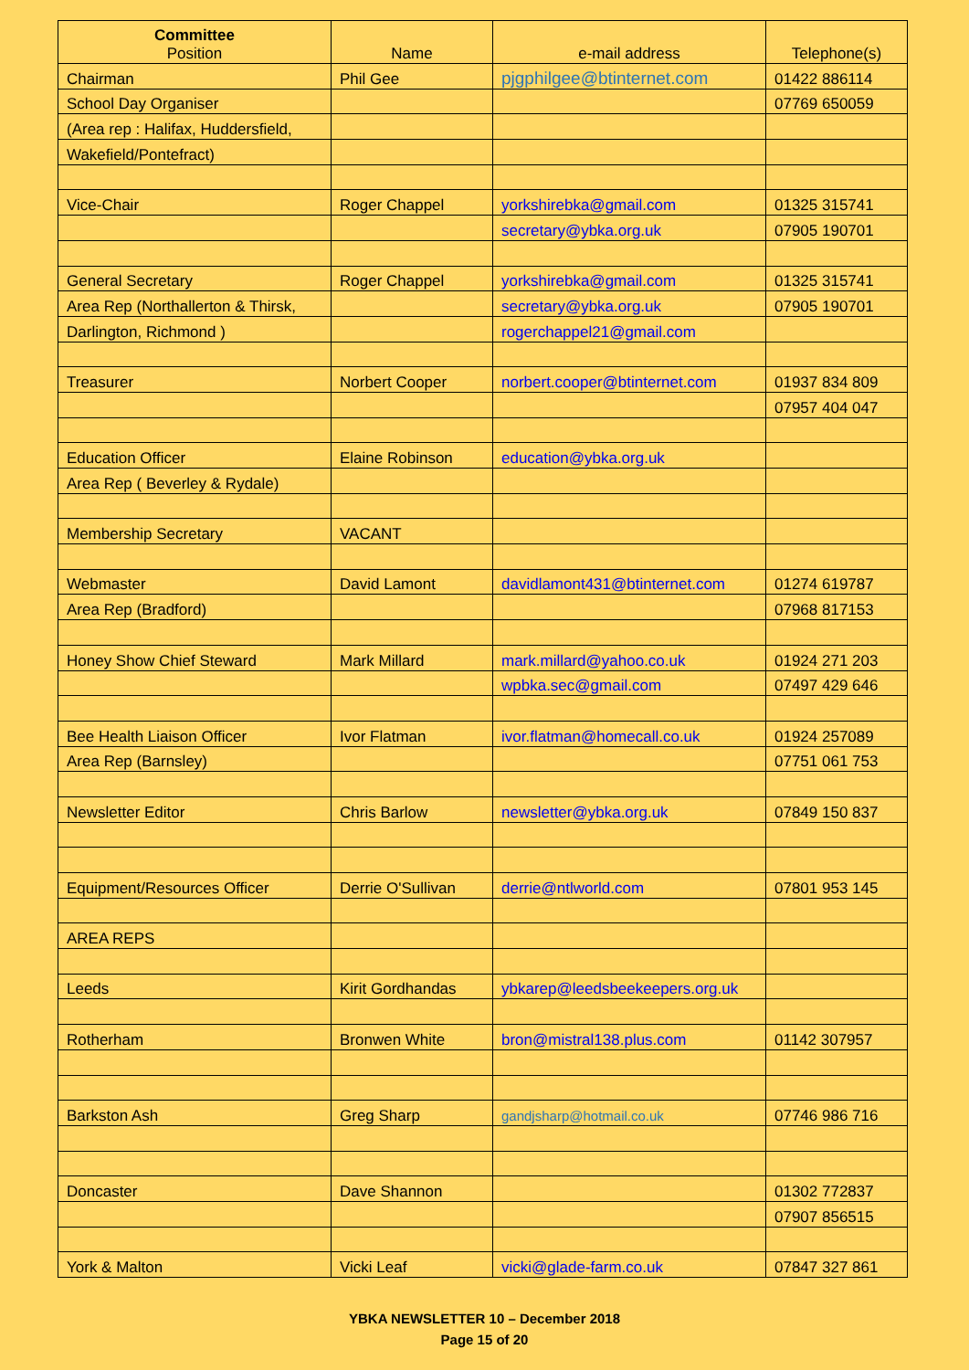| Committee Position | Name | e-mail address | Telephone(s) |
| --- | --- | --- | --- |
| Chairman | Phil Gee | pjgphilgee@btinternet.com | 01422 886114 |
| School Day Organiser | | | 07769 650059 |
| (Area rep : Halifax, Huddersfield, | | | |
| Wakefield/Pontefract) | | | |
| Vice-Chair | Roger Chappel | yorkshirebka@gmail.com | 01325 315741 |
| | | secretary@ybka.org.uk | 07905 190701 |
| General Secretary | Roger Chappel | yorkshirebka@gmail.com | 01325 315741 |
| Area Rep (Northallerton & Thirsk, | | secretary@ybka.org.uk | 07905 190701 |
| Darlington, Richmond ) | | rogerchappel21@gmail.com | |
| Treasurer | Norbert Cooper | norbert.cooper@btinternet.com | 01937 834 809 |
| | | | 07957 404 047 |
| Education Officer | Elaine Robinson | education@ybka.org.uk | |
| Area Rep ( Beverley & Rydale) | | | |
| Membership Secretary | VACANT | | |
| Webmaster | David Lamont | davidlamont431@btinternet.com | 01274 619787 |
| Area Rep (Bradford) | | | 07968 817153 |
| Honey Show Chief Steward | Mark Millard | mark.millard@yahoo.co.uk | 01924 271 203 |
| | | wpbka.sec@gmail.com | 07497 429 646 |
| Bee Health Liaison Officer | Ivor Flatman | ivor.flatman@homecall.co.uk | 01924 257089 |
| Area Rep (Barnsley) | | | 07751 061 753 |
| Newsletter Editor | Chris Barlow | newsletter@ybka.org.uk | 07849 150 837 |
| Equipment/Resources Officer | Derrie O'Sullivan | derrie@ntlworld.com | 07801 953 145 |
| AREA REPS | | | |
| Leeds | Kirit Gordhandas | ybkarep@leedsbeekeepers.org.uk | |
| Rotherham | Bronwen White | bron@mistral138.plus.com | 01142 307957 |
| Barkston Ash | Greg Sharp | gandjsharp@hotmail.co.uk | 07746 986 716 |
| Doncaster | Dave Shannon | | 01302 772837 |
| | | | 07907 856515 |
| York & Malton | Vicki Leaf | vicki@glade-farm.co.uk | 07847 327 861 |
YBKA NEWSLETTER 10 – December 2018
Page 15 of 20